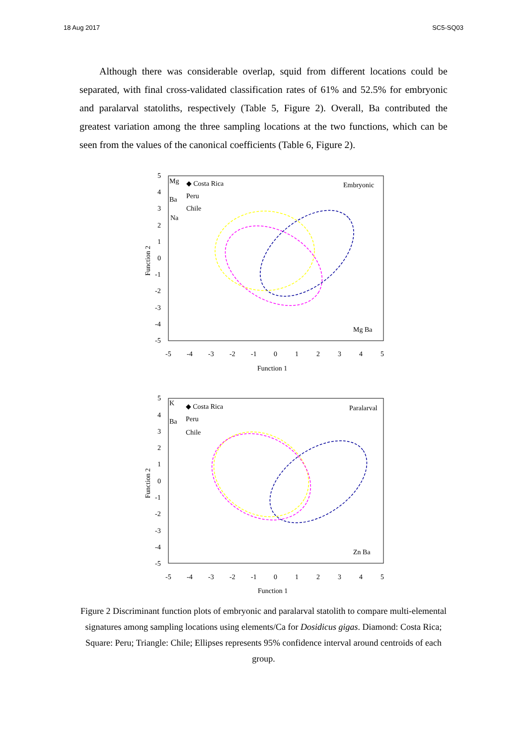18 Aug 2017 SC5-SQ03
Although there was considerable overlap, squid from different locations could be separated, with final cross-validated classification rates of 61% and 52.5% for embryonic and paralarval statoliths, respectively (Table 5, Figure 2). Overall, Ba contributed the greatest variation among the three sampling locations at the two functions, which can be seen from the values of the canonical coefficients (Table 6, Figure 2).
Mg
◆ Costa Rica
Ba
Peru
Chile
Na
Embryonic
Mg Ba
5
4
3
2
1
0
-1
-2
-3
-4
-5
-5
-4
-3
-2
-1
0
1
2
3
4
5
Function 1
Function 2
K
◆ Costa Rica
Ba
Peru
Chile
Paralarval
Zn Ba
5
4
3
2
1
0
-1
-2
-3
-4
-5
-5
-4
-3
-2
-1
0
1
2
3
4
5
Function 1
Function 2
Figure 2 Discriminant function plots of embryonic and paralarval statolith to compare multi-elemental signatures among sampling locations using elements/Ca for Dosidicus gigas. Diamond: Costa Rica; Square: Peru; Triangle: Chile; Ellipses represents 95% confidence interval around centroids of each group.